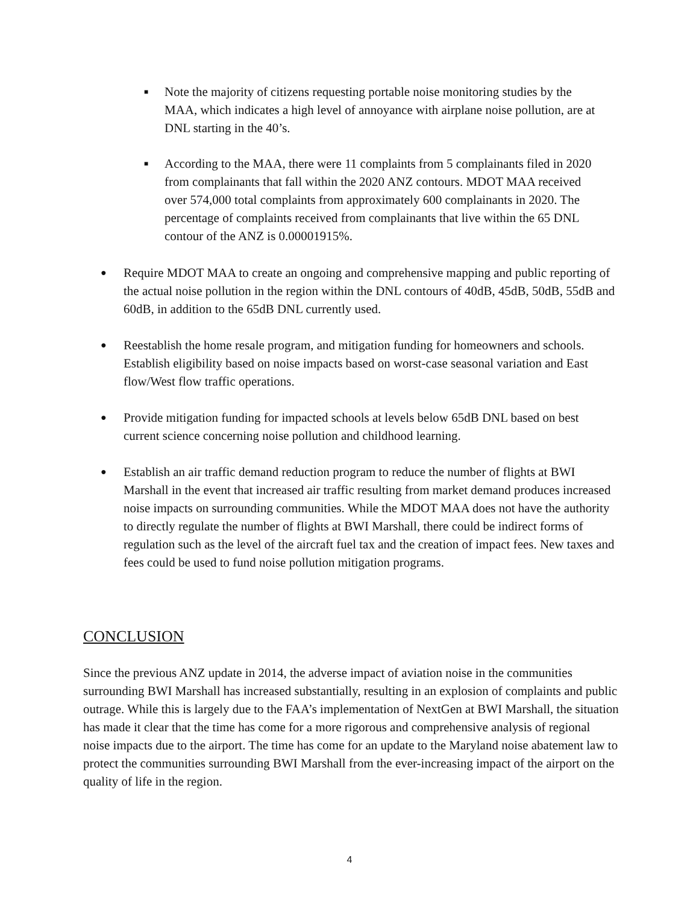■ Note the majority of citizens requesting portable noise monitoring studies by the MAA, which indicates a high level of annoyance with airplane noise pollution, are at DNL starting in the 40’s.
■ According to the MAA, there were 11 complaints from 5 complainants filed in 2020 from complainants that fall within the 2020 ANZ contours. MDOT MAA received over 574,000 total complaints from approximately 600 complainants in 2020. The percentage of complaints received from complainants that live within the 65 DNL contour of the ANZ is 0.00001915%.
● Require MDOT MAA to create an ongoing and comprehensive mapping and public reporting of the actual noise pollution in the region within the DNL contours of 40dB, 45dB, 50dB, 55dB and 60dB, in addition to the 65dB DNL currently used.
● Reestablish the home resale program, and mitigation funding for homeowners and schools. Establish eligibility based on noise impacts based on worst-case seasonal variation and East flow/West flow traffic operations.
● Provide mitigation funding for impacted schools at levels below 65dB DNL based on best current science concerning noise pollution and childhood learning.
● Establish an air traffic demand reduction program to reduce the number of flights at BWI Marshall in the event that increased air traffic resulting from market demand produces increased noise impacts on surrounding communities. While the MDOT MAA does not have the authority to directly regulate the number of flights at BWI Marshall, there could be indirect forms of regulation such as the level of the aircraft fuel tax and the creation of impact fees. New taxes and fees could be used to fund noise pollution mitigation programs.
CONCLUSION
Since the previous ANZ update in 2014, the adverse impact of aviation noise in the communities surrounding BWI Marshall has increased substantially, resulting in an explosion of complaints and public outrage. While this is largely due to the FAA’s implementation of NextGen at BWI Marshall, the situation has made it clear that the time has come for a more rigorous and comprehensive analysis of regional noise impacts due to the airport. The time has come for an update to the Maryland noise abatement law to protect the communities surrounding BWI Marshall from the ever-increasing impact of the airport on the quality of life in the region.
4